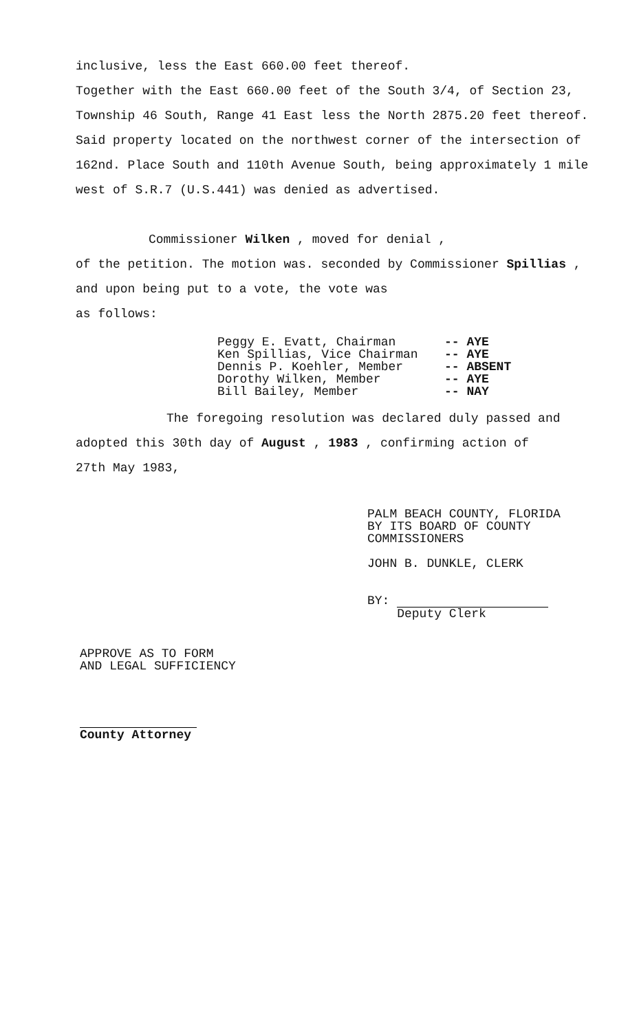inclusive, less the East 660.00 feet thereof.
Together with the East 660.00 feet of the South 3/4, of Section 23,
Township 46 South, Range 41 East less the North 2875.20 feet thereof.
Said property located on the northwest corner of the intersection of
162nd. Place South and 110th Avenue South, being approximately 1 mile
west of S.R.7 (U.S.441) was denied as advertised.
Commissioner Wilken , moved for denial ,
of the petition. The motion was. seconded by Commissioner Spillias ,
and upon being put to a vote, the vote was
as follows:
Peggy E. Evatt, Chairman
Ken Spillias, Vice Chairman
Dennis P. Koehler, Member
Dorothy Wilken, Member
Bill Bailey, Member
-- AYE
-- AYE
-- ABSENT
-- AYE
-- NAY
The foregoing resolution was declared duly passed and
adopted this 30th day of August , 1983 , confirming action of
27th May 1983,
PALM BEACH COUNTY, FLORIDA
BY ITS BOARD OF COUNTY
COMMISSIONERS
JOHN B. DUNKLE, CLERK
BY:
Deputy Clerk
APPROVE AS TO FORM
AND LEGAL SUFFICIENCY
County Attorney